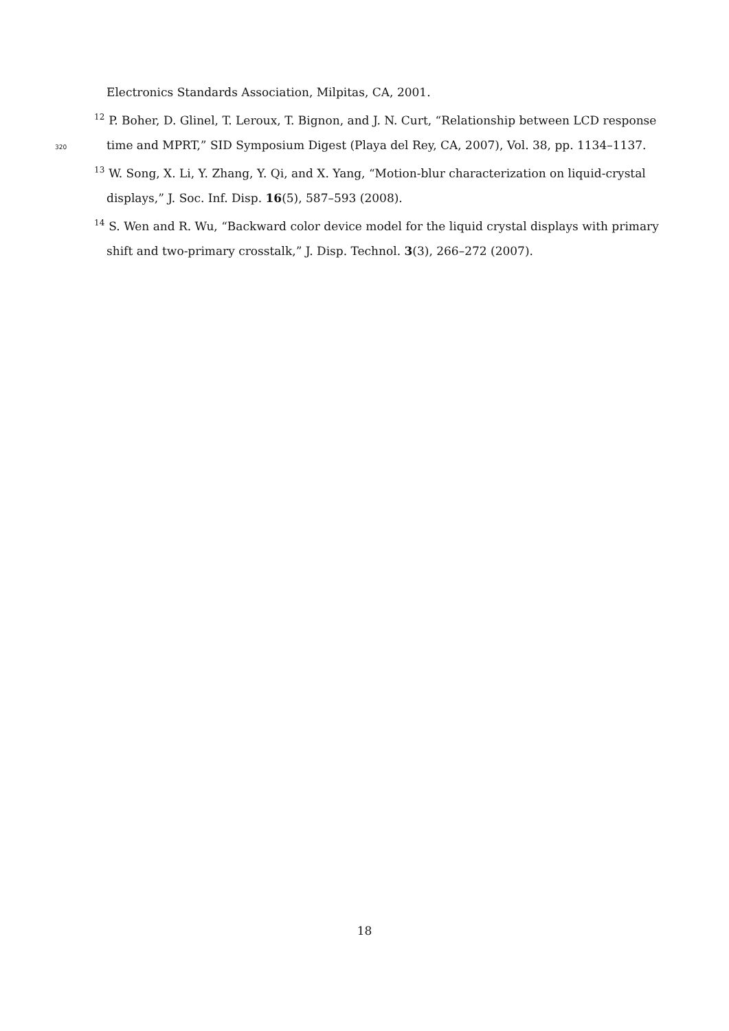Electronics Standards Association, Milpitas, CA, 2001.
<sup>12</sup> P. Boher, D. Glinel, T. Leroux, T. Bignon, and J. N. Curt, “Relationship between LCD response
320 time and MPRT,” SID Symposium Digest (Playa del Rey, CA, 2007), Vol. 38, pp. 1134–1137.
<sup>13</sup> W. Song, X. Li, Y. Zhang, Y. Qi, and X. Yang, “Motion-blur characterization on liquid-crystal
displays,” J. Soc. Inf. Disp. 16(5), 587–593 (2008).
<sup>14</sup> S. Wen and R. Wu, “Backward color device model for the liquid crystal displays with primary
shift and two-primary crosstalk,” J. Disp. Technol. 3(3), 266–272 (2007).
18